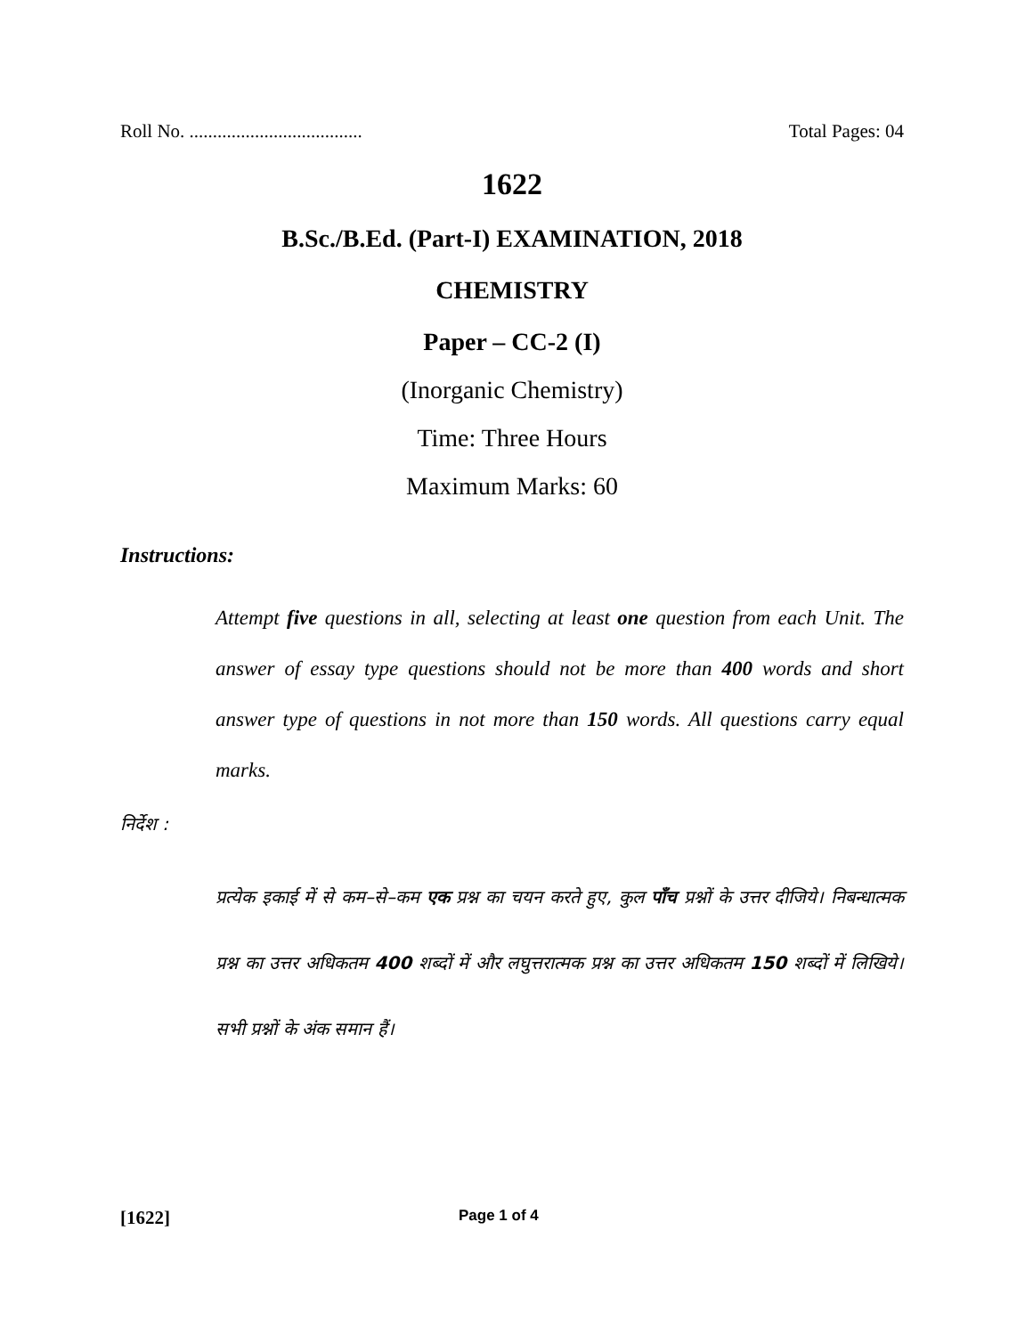Roll No. ..................................... Total Pages: 04
1622
B.Sc./B.Ed. (Part-I) EXAMINATION, 2018
CHEMISTRY
Paper – CC-2 (I)
(Inorganic Chemistry)
Time: Three Hours
Maximum Marks: 60
Instructions:
Attempt five questions in all, selecting at least one question from each Unit. The answer of essay type questions should not be more than 400 words and short answer type of questions in not more than 150 words. All questions carry equal marks.
निर्देश :
प्रत्येक इकाई में से कम–से–कम एक प्रश्न का चयन करते हुए, कुल पाँच प्रश्नों के उत्तर दीजिये। निबन्धात्मक प्रश्न का उत्तर अधिकतम 400 शब्दों में और लघुत्तरात्मक प्रश्न का उत्तर अधिकतम 150 शब्दों में लिखिये। सभी प्रश्नों के अंक समान हैं।
[1622] Page 1 of 4